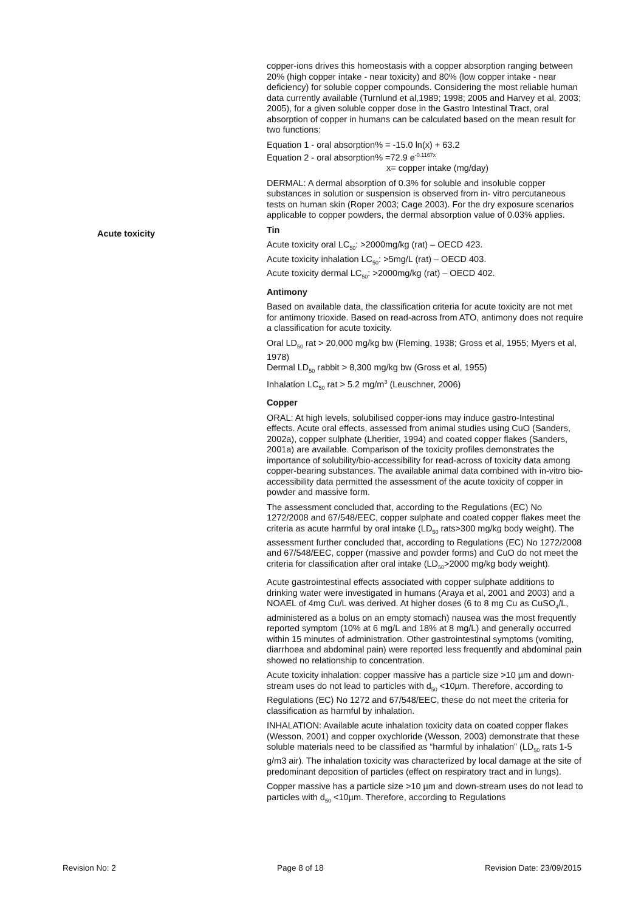copper-ions drives this homeostasis with a copper absorption ranging between 20% (high copper intake - near toxicity) and 80% (low copper intake - near deficiency) for soluble copper compounds. Considering the most reliable human data currently available (Turnlund et al,1989; 1998; 2005 and Harvey et al, 2003; 2005), for a given soluble copper dose in the Gastro Intestinal Tract, oral absorption of copper in humans can be calculated based on the mean result for two functions:
Equation 1 - oral absorption% = -15.0 ln(x) + 63.2
Equation 2 - oral absorption% =72.9 e<sup>-0.1167x</sup>
x= copper intake (mg/day)
DERMAL: A dermal absorption of 0.3% for soluble and insoluble copper substances in solution or suspension is observed from in- vitro percutaneous tests on human skin (Roper 2003; Cage 2003). For the dry exposure scenarios applicable to copper powders, the dermal absorption value of 0.03% applies.
Acute toxicity
Tin
Acute toxicity oral LC<sub>50</sub>: >2000mg/kg (rat) – OECD 423.
Acute toxicity inhalation LC<sub>50</sub>: >5mg/L (rat) – OECD 403.
Acute toxicity dermal LC<sub>50</sub>: >2000mg/kg (rat) – OECD 402.
Antimony
Based on available data, the classification criteria for acute toxicity are not met for antimony trioxide. Based on read-across from ATO, antimony does not require a classification for acute toxicity.
Oral LD<sub>50</sub> rat > 20,000 mg/kg bw (Fleming, 1938; Gross et al, 1955; Myers et al, 1978)
Dermal LD<sub>50</sub> rabbit > 8,300 mg/kg bw (Gross et al, 1955)
Inhalation LC<sub>50</sub> rat > 5.2 mg/m<sup>3</sup> (Leuschner, 2006)
Copper
ORAL: At high levels, solubilised copper-ions may induce gastro-Intestinal effects. Acute oral effects, assessed from animal studies using CuO (Sanders, 2002a), copper sulphate (Lheritier, 1994) and coated copper flakes (Sanders, 2001a) are available. Comparison of the toxicity profiles demonstrates the importance of solubility/bio-accessibility for read-across of toxicity data among copper-bearing substances. The available animal data combined with in-vitro bio-accessibility data permitted the assessment of the acute toxicity of copper in powder and massive form.
The assessment concluded that, according to the Regulations (EC) No 1272/2008 and 67/548/EEC, copper sulphate and coated copper flakes meet the criteria as acute harmful by oral intake (LD<sub>50</sub> rats>300 mg/kg body weight). The assessment further concluded that, according to Regulations (EC) No 1272/2008 and 67/548/EEC, copper (massive and powder forms) and CuO do not meet the criteria for classification after oral intake (LD<sub>50</sub>>2000 mg/kg body weight).
Acute gastrointestinal effects associated with copper sulphate additions to drinking water were investigated in humans (Araya et al, 2001 and 2003) and a NOAEL of 4mg Cu/L was derived. At higher doses (6 to 8 mg Cu as CuSO<sub>4</sub>/L, administered as a bolus on an empty stomach) nausea was the most frequently reported symptom (10% at 6 mg/L and 18% at 8 mg/L) and generally occurred within 15 minutes of administration. Other gastrointestinal symptoms (vomiting, diarrhoea and abdominal pain) were reported less frequently and abdominal pain showed no relationship to concentration.
Acute toxicity inhalation: copper massive has a particle size >10 µm and down-stream uses do not lead to particles with d<sub>50</sub> <10µm. Therefore, according to Regulations (EC) No 1272 and 67/548/EEC, these do not meet the criteria for classification as harmful by inhalation.
INHALATION: Available acute inhalation toxicity data on coated copper flakes (Wesson, 2001) and copper oxychloride (Wesson, 2003) demonstrate that these soluble materials need to be classified as “harmful by inhalation” (LD<sub>50</sub> rats 1-5 g/m3 air). The inhalation toxicity was characterized by local damage at the site of predominant deposition of particles (effect on respiratory tract and in lungs).
Copper massive has a particle size >10 µm and down-stream uses do not lead to particles with d<sub>50</sub> <10µm. Therefore, according to Regulations
Revision No: 2 Page 8 of 18 Revision Date: 23/09/2015